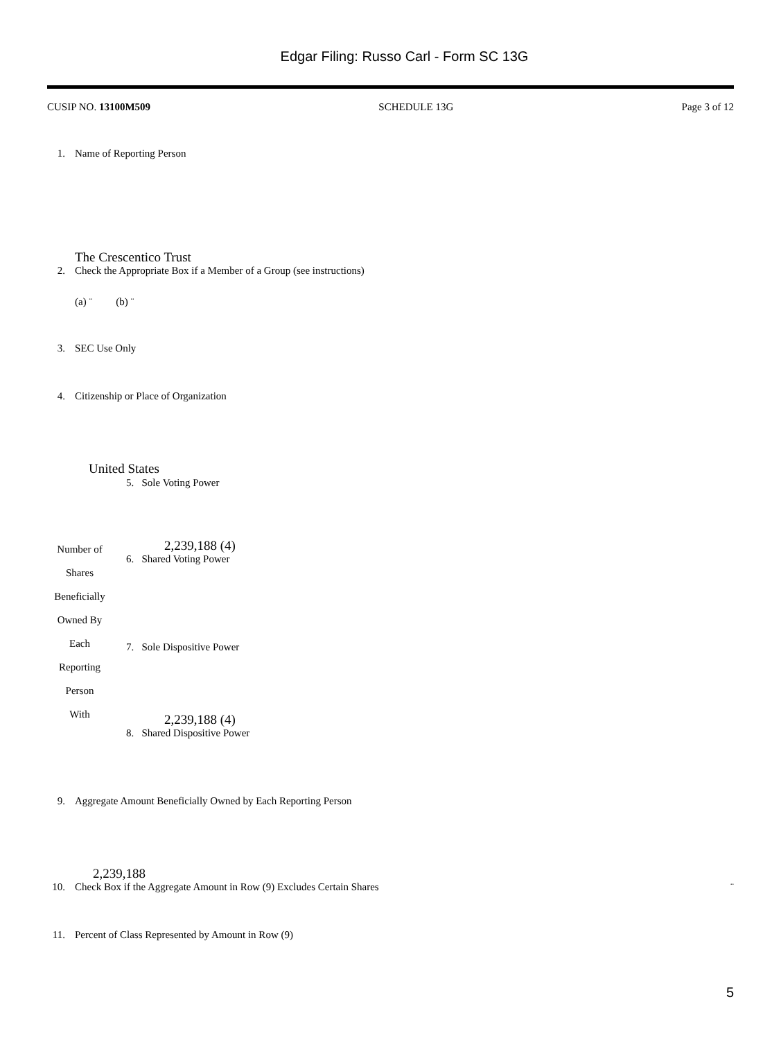Edgar Filing: Russo Carl - Form SC 13G
CUSIP NO. 13100M509 SCHEDULE 13G Page 3 of 12
1. Name of Reporting Person
The Crescentico Trust
2. Check the Appropriate Box if a Member of a Group (see instructions)
(a) ¨ (b) ¨
3. SEC Use Only
4. Citizenship or Place of Organization
United States
| | 5. Sole Voting Power |
| Number of Shares Beneficially Owned By Each Reporting Person With | 2,239,188 (4) 6. Shared Voting Power 7. Sole Dispositive Power 2,239,188 (4) 8. Shared Dispositive Power |
9. Aggregate Amount Beneficially Owned by Each Reporting Person
2,239,188
10. Check Box if the Aggregate Amount in Row (9) Excludes Certain Shares ¨
11. Percent of Class Represented by Amount in Row (9)
5